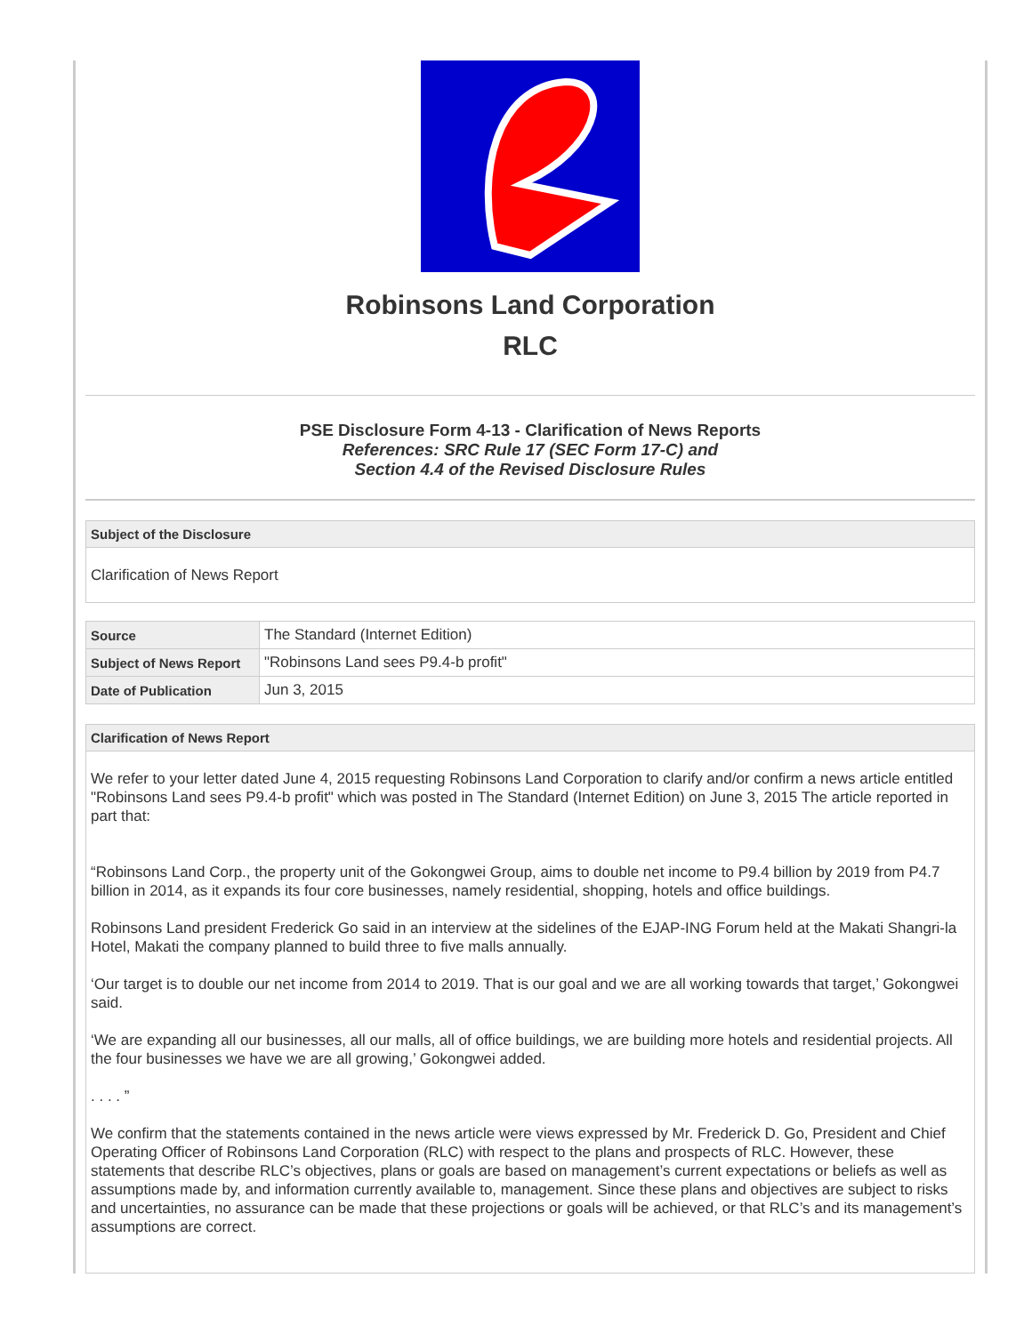Robinsons Land Corporation
RLC
PSE Disclosure Form 4-13 - Clarification of News Reports
References: SRC Rule 17 (SEC Form 17-C) and
Section 4.4 of the Revised Disclosure Rules
Subject of the Disclosure
Clarification of News Report
| Source | The Standard (Internet Edition) |
| Subject of News Report | "Robinsons Land sees P9.4-b profit" |
| Date of Publication | Jun 3, 2015 |
Clarification of News Report
We refer to your letter dated June 4, 2015 requesting Robinsons Land Corporation to clarify and/or confirm a news article entitled "Robinsons Land sees P9.4-b profit" which was posted in The Standard (Internet Edition) on June 3, 2015 The article reported in part that:
“Robinsons Land Corp., the property unit of the Gokongwei Group, aims to double net income to P9.4 billion by 2019 from P4.7 billion in 2014, as it expands its four core businesses, namely residential, shopping, hotels and office buildings.
Robinsons Land president Frederick Go said in an interview at the sidelines of the EJAP-ING Forum held at the Makati Shangri-la Hotel, Makati the company planned to build three to five malls annually.
‘Our target is to double our net income from 2014 to 2019. That is our goal and we are all working towards that target,’ Gokongwei said.
‘We are expanding all our businesses, all our malls, all of office buildings, we are building more hotels and residential projects. All the four businesses we have we are all growing,’ Gokongwei added.
. . . . ”
We confirm that the statements contained in the news article were views expressed by Mr. Frederick D. Go, President and Chief Operating Officer of Robinsons Land Corporation (RLC) with respect to the plans and prospects of RLC. However, these statements that describe RLC’s objectives, plans or goals are based on management’s current expectations or beliefs as well as assumptions made by, and information currently available to, management. Since these plans and objectives are subject to risks and uncertainties, no assurance can be made that these projections or goals will be achieved, or that RLC’s and its management’s assumptions are correct.